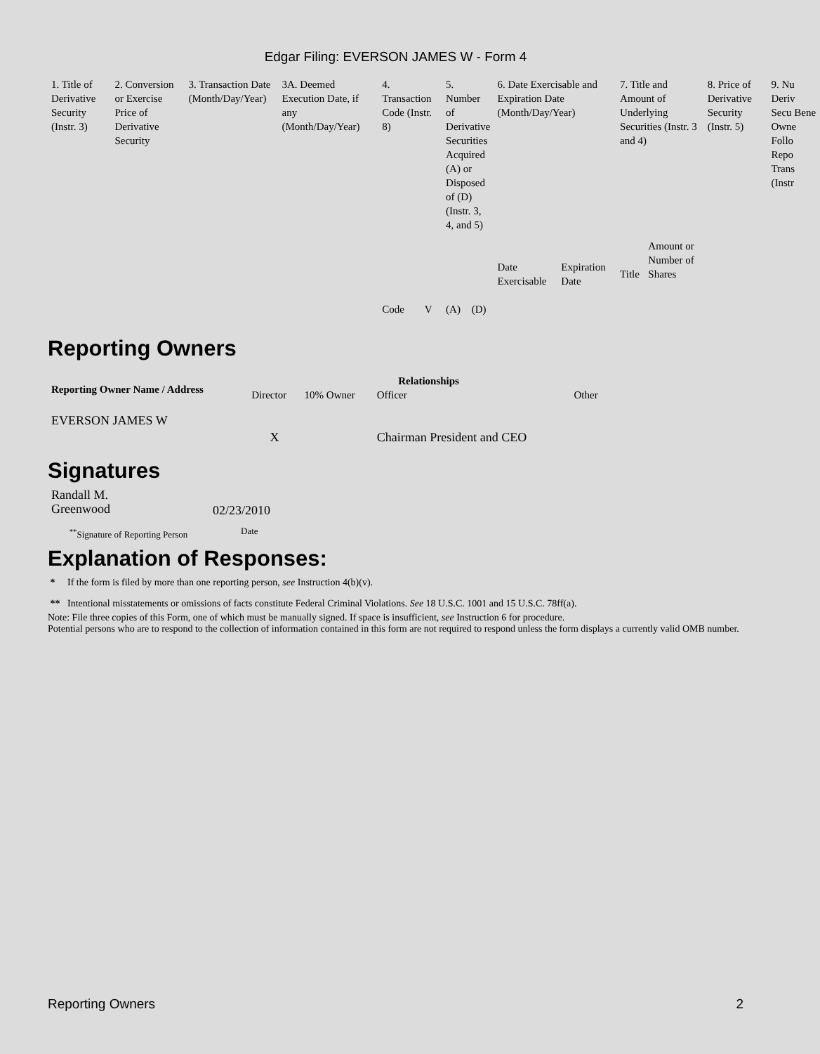Edgar Filing: EVERSON JAMES W - Form 4
| 1. Title of Derivative Security (Instr. 3) | 2. Conversion or Exercise Price of Derivative Security | 3. Transaction Date (Month/Day/Year) | 3A. Deemed Execution Date, if any (Month/Day/Year) | 4. Transaction Code (Instr. 8) | | 5. Number of Derivative Securities Acquired (A) or Disposed of (D) (Instr. 3, 4, and 5) | | 6. Date Exercisable and Expiration Date (Month/Day/Year) | | 7. Title and Amount of Underlying Securities (Instr. 3 and 4) | | 8. Price of Derivative Security (Instr. 5) | 9. Nu Deriv Secu Bene Owne Follo Repo Trans (Instr |
| --- | --- | --- | --- | --- | --- | --- | --- | --- | --- | --- | --- | --- | --- |
| | | | | Code | V | (A) | (D) | Date Exercisable | Expiration Date | Title | Amount or Number of Shares | | |
Reporting Owners
| Reporting Owner Name / Address | Relationships | | | |
| --- | --- | --- | --- | --- |
| | Director | 10% Owner | Officer | Other |
| EVERSON JAMES W | X | | Chairman President and CEO | |
Signatures
| Randall M. Greenwood | 02/23/2010 |
| <sup>**</sup> Signature of Reporting Person | Date |
Explanation of Responses:
* If the form is filed by more than one reporting person, see Instruction 4(b)(v).
** Intentional misstatements or omissions of facts constitute Federal Criminal Violations. See 18 U.S.C. 1001 and 15 U.S.C. 78ff(a).
Note: File three copies of this Form, one of which must be manually signed. If space is insufficient, see Instruction 6 for procedure.
Potential persons who are to respond to the collection of information contained in this form are not required to respond unless the form displays a currently valid OMB number.
Reporting Owners 2